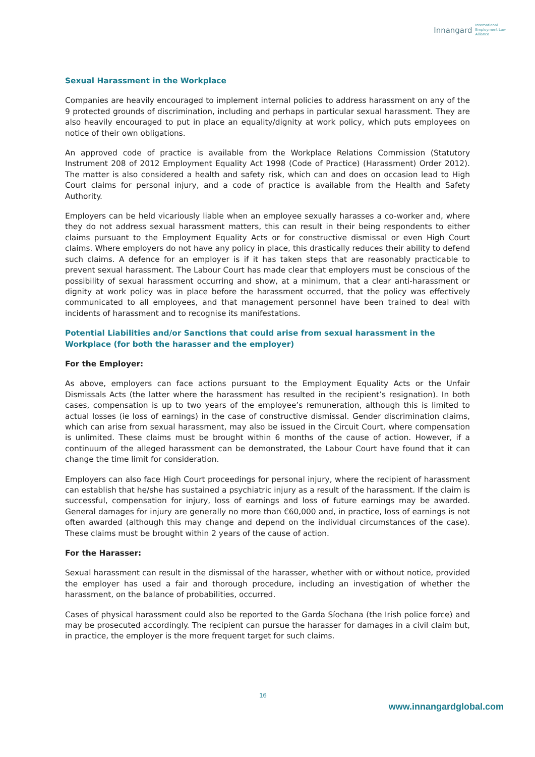Innangard International
Employment Law
Alliance
Sexual Harassment in the Workplace
Companies are heavily encouraged to implement internal policies to address harassment on any of the 9 protected grounds of discrimination, including and perhaps in particular sexual harassment. They are also heavily encouraged to put in place an equality/dignity at work policy, which puts employees on notice of their own obligations.
An approved code of practice is available from the Workplace Relations Commission (Statutory Instrument 208 of 2012 Employment Equality Act 1998 (Code of Practice) (Harassment) Order 2012). The matter is also considered a health and safety risk, which can and does on occasion lead to High Court claims for personal injury, and a code of practice is available from the Health and Safety Authority.
Employers can be held vicariously liable when an employee sexually harasses a co-worker and, where they do not address sexual harassment matters, this can result in their being respondents to either claims pursuant to the Employment Equality Acts or for constructive dismissal or even High Court claims. Where employers do not have any policy in place, this drastically reduces their ability to defend such claims. A defence for an employer is if it has taken steps that are reasonably practicable to prevent sexual harassment. The Labour Court has made clear that employers must be conscious of the possibility of sexual harassment occurring and show, at a minimum, that a clear anti-harassment or dignity at work policy was in place before the harassment occurred, that the policy was effectively communicated to all employees, and that management personnel have been trained to deal with incidents of harassment and to recognise its manifestations.
Potential Liabilities and/or Sanctions that could arise from sexual harassment in the Workplace (for both the harasser and the employer)
For the Employer:
As above, employers can face actions pursuant to the Employment Equality Acts or the Unfair Dismissals Acts (the latter where the harassment has resulted in the recipient’s resignation). In both cases, compensation is up to two years of the employee’s remuneration, although this is limited to actual losses (ie loss of earnings) in the case of constructive dismissal. Gender discrimination claims, which can arise from sexual harassment, may also be issued in the Circuit Court, where compensation is unlimited. These claims must be brought within 6 months of the cause of action. However, if a continuum of the alleged harassment can be demonstrated, the Labour Court have found that it can change the time limit for consideration.
Employers can also face High Court proceedings for personal injury, where the recipient of harassment can establish that he/she has sustained a psychiatric injury as a result of the harassment. If the claim is successful, compensation for injury, loss of earnings and loss of future earnings may be awarded. General damages for injury are generally no more than €60,000 and, in practice, loss of earnings is not often awarded (although this may change and depend on the individual circumstances of the case). These claims must be brought within 2 years of the cause of action.
For the Harasser:
Sexual harassment can result in the dismissal of the harasser, whether with or without notice, provided the employer has used a fair and thorough procedure, including an investigation of whether the harassment, on the balance of probabilities, occurred.
Cases of physical harassment could also be reported to the Garda Síochana (the Irish police force) and may be prosecuted accordingly. The recipient can pursue the harasser for damages in a civil claim but, in practice, the employer is the more frequent target for such claims.
16
www.innangardglobal.com